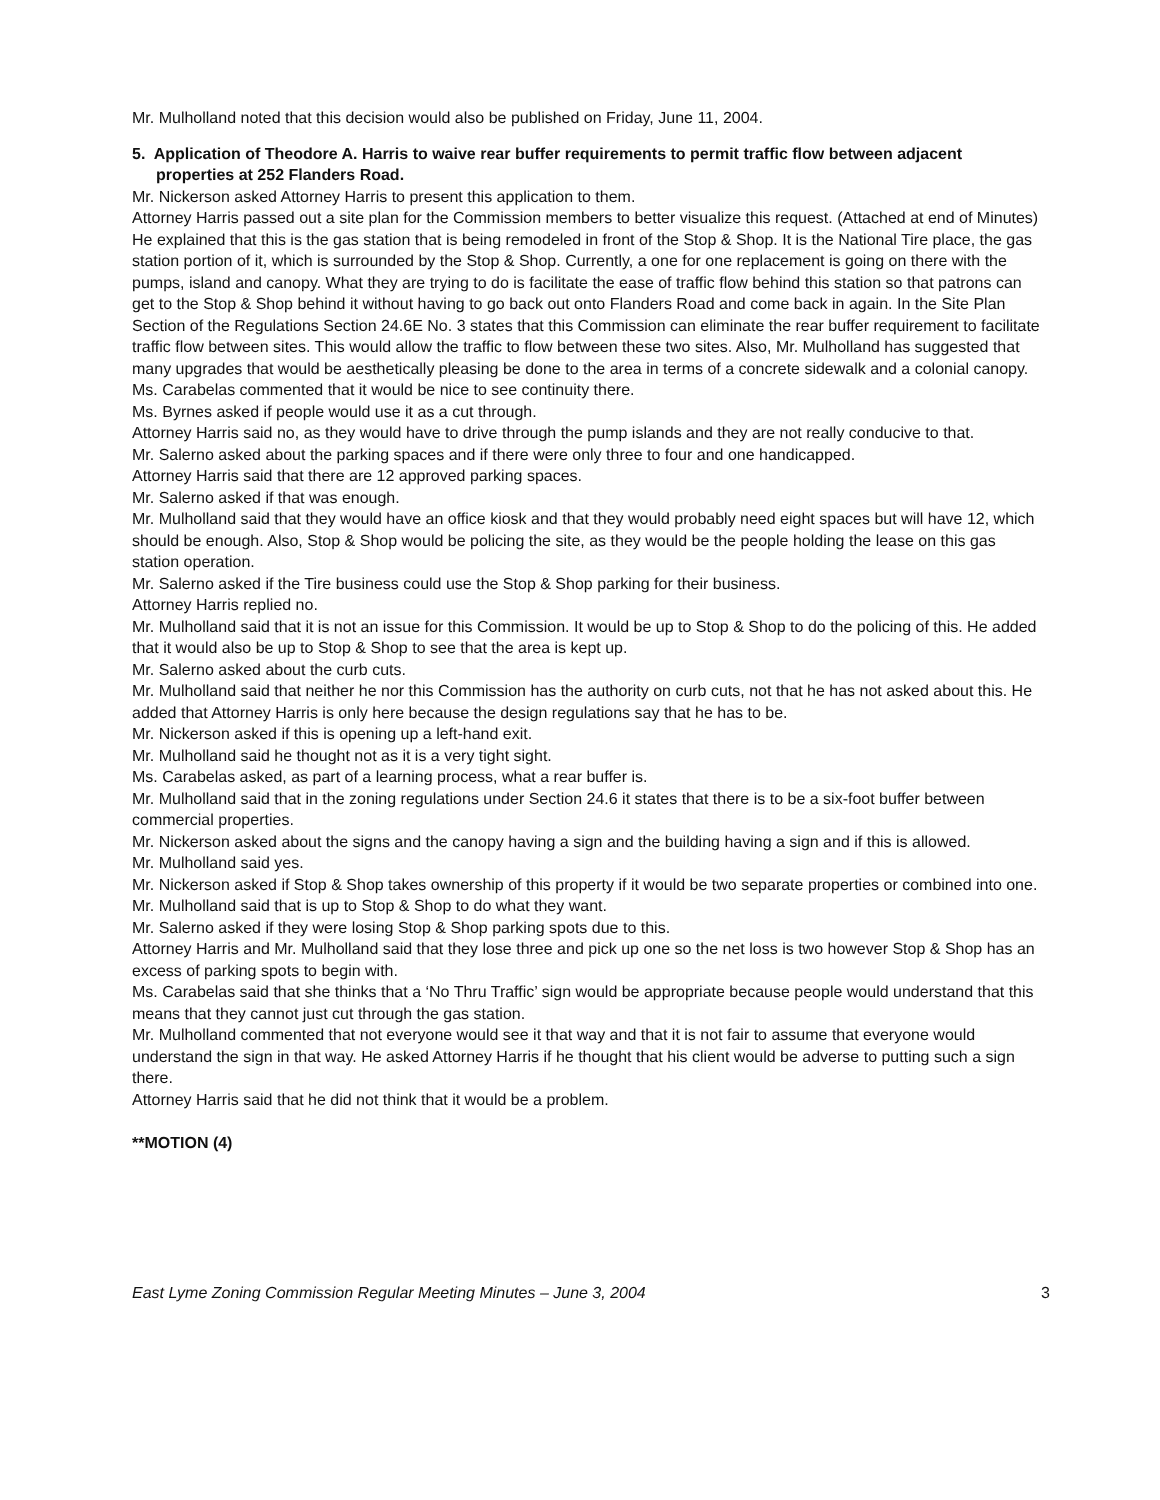Mr. Mulholland noted that this decision would also be published on Friday, June 11, 2004.
5. Application of Theodore A. Harris to waive rear buffer requirements to permit traffic flow between adjacent properties at 252 Flanders Road.
Mr. Nickerson asked Attorney Harris to present this application to them.
Attorney Harris passed out a site plan for the Commission members to better visualize this request. (Attached at end of Minutes) He explained that this is the gas station that is being remodeled in front of the Stop & Shop. It is the National Tire place, the gas station portion of it, which is surrounded by the Stop & Shop. Currently, a one for one replacement is going on there with the pumps, island and canopy. What they are trying to do is facilitate the ease of traffic flow behind this station so that patrons can get to the Stop & Shop behind it without having to go back out onto Flanders Road and come back in again. In the Site Plan Section of the Regulations Section 24.6E No. 3 states that this Commission can eliminate the rear buffer requirement to facilitate traffic flow between sites. This would allow the traffic to flow between these two sites. Also, Mr. Mulholland has suggested that many upgrades that would be aesthetically pleasing be done to the area in terms of a concrete sidewalk and a colonial canopy.
Ms. Carabelas commented that it would be nice to see continuity there.
Ms. Byrnes asked if people would use it as a cut through.
Attorney Harris said no, as they would have to drive through the pump islands and they are not really conducive to that.
Mr. Salerno asked about the parking spaces and if there were only three to four and one handicapped.
Attorney Harris said that there are 12 approved parking spaces.
Mr. Salerno asked if that was enough.
Mr. Mulholland said that they would have an office kiosk and that they would probably need eight spaces but will have 12, which should be enough. Also, Stop & Shop would be policing the site, as they would be the people holding the lease on this gas station operation.
Mr. Salerno asked if the Tire business could use the Stop & Shop parking for their business.
Attorney Harris replied no.
Mr. Mulholland said that it is not an issue for this Commission. It would be up to Stop & Shop to do the policing of this. He added that it would also be up to Stop & Shop to see that the area is kept up.
Mr. Salerno asked about the curb cuts.
Mr. Mulholland said that neither he nor this Commission has the authority on curb cuts, not that he has not asked about this. He added that Attorney Harris is only here because the design regulations say that he has to be.
Mr. Nickerson asked if this is opening up a left-hand exit.
Mr. Mulholland said he thought not as it is a very tight sight.
Ms. Carabelas asked, as part of a learning process, what a rear buffer is.
Mr. Mulholland said that in the zoning regulations under Section 24.6 it states that there is to be a six-foot buffer between commercial properties.
Mr. Nickerson asked about the signs and the canopy having a sign and the building having a sign and if this is allowed.
Mr. Mulholland said yes.
Mr. Nickerson asked if Stop & Shop takes ownership of this property if it would be two separate properties or combined into one.
Mr. Mulholland said that is up to Stop & Shop to do what they want.
Mr. Salerno asked if they were losing Stop & Shop parking spots due to this.
Attorney Harris and Mr. Mulholland said that they lose three and pick up one so the net loss is two however Stop & Shop has an excess of parking spots to begin with.
Ms. Carabelas said that she thinks that a ‘No Thru Traffic’ sign would be appropriate because people would understand that this means that they cannot just cut through the gas station.
Mr. Mulholland commented that not everyone would see it that way and that it is not fair to assume that everyone would understand the sign in that way. He asked Attorney Harris if he thought that his client would be adverse to putting such a sign there.
Attorney Harris said that he did not think that it would be a problem.
**MOTION (4)
East Lyme Zoning Commission Regular Meeting Minutes – June 3, 2004 3